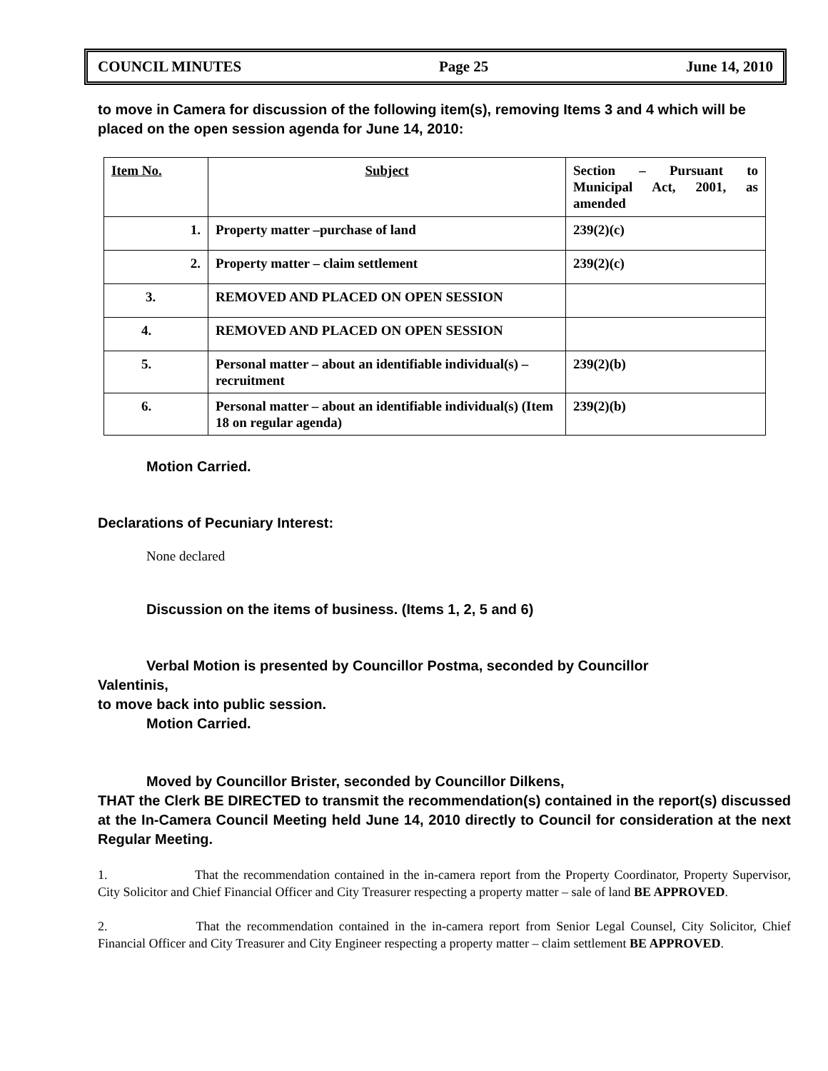COUNCIL MINUTES Page 25 June 14, 2010
to move in Camera for discussion of the following item(s), removing Items 3 and 4 which will be placed on the open session agenda for June 14, 2010:
| Item No. | Subject | Section – Pursuant to Municipal Act, 2001, as amended |
| 1. | Property matter –purchase of land | 239(2)(c) |
| 2. | Property matter – claim settlement | 239(2)(c) |
| 3. | REMOVED AND PLACED ON OPEN SESSION | |
| 4. | REMOVED AND PLACED ON OPEN SESSION | |
| 5. | Personal matter – about an identifiable individual(s) – recruitment | 239(2)(b) |
| 6. | Personal matter – about an identifiable individual(s) (Item 18 on regular agenda) | 239(2)(b) |
Motion Carried.
Declarations of Pecuniary Interest:
None declared
Discussion on the items of business. (Items 1, 2, 5 and 6)
Verbal Motion is presented by Councillor Postma, seconded by Councillor
Valentinis,
to move back into public session.
Motion Carried.
Moved by Councillor Brister, seconded by Councillor Dilkens,
THAT the Clerk BE DIRECTED to transmit the recommendation(s) contained in the report(s) discussed at the In-Camera Council Meeting held June 14, 2010 directly to Council for consideration at the next Regular Meeting.
1. That the recommendation contained in the in-camera report from the Property Coordinator, Property Supervisor, City Solicitor and Chief Financial Officer and City Treasurer respecting a property matter – sale of land BE APPROVED.
2. That the recommendation contained in the in-camera report from Senior Legal Counsel, City Solicitor, Chief Financial Officer and City Treasurer and City Engineer respecting a property matter – claim settlement BE APPROVED.